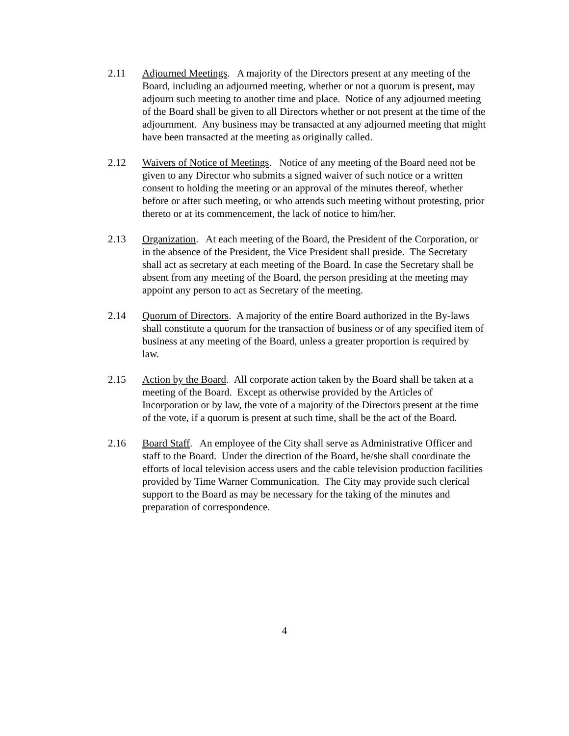2.11 Adjourned Meetings. A majority of the Directors present at any meeting of the Board, including an adjourned meeting, whether or not a quorum is present, may adjourn such meeting to another time and place. Notice of any adjourned meeting of the Board shall be given to all Directors whether or not present at the time of the adjournment. Any business may be transacted at any adjourned meeting that might have been transacted at the meeting as originally called.
2.12 Waivers of Notice of Meetings. Notice of any meeting of the Board need not be given to any Director who submits a signed waiver of such notice or a written consent to holding the meeting or an approval of the minutes thereof, whether before or after such meeting, or who attends such meeting without protesting, prior thereto or at its commencement, the lack of notice to him/her.
2.13 Organization. At each meeting of the Board, the President of the Corporation, or in the absence of the President, the Vice President shall preside. The Secretary shall act as secretary at each meeting of the Board. In case the Secretary shall be absent from any meeting of the Board, the person presiding at the meeting may appoint any person to act as Secretary of the meeting.
2.14 Quorum of Directors. A majority of the entire Board authorized in the By-laws shall constitute a quorum for the transaction of business or of any specified item of business at any meeting of the Board, unless a greater proportion is required by law.
2.15 Action by the Board. All corporate action taken by the Board shall be taken at a meeting of the Board. Except as otherwise provided by the Articles of Incorporation or by law, the vote of a majority of the Directors present at the time of the vote, if a quorum is present at such time, shall be the act of the Board.
2.16 Board Staff. An employee of the City shall serve as Administrative Officer and staff to the Board. Under the direction of the Board, he/she shall coordinate the efforts of local television access users and the cable television production facilities provided by Time Warner Communication. The City may provide such clerical support to the Board as may be necessary for the taking of the minutes and preparation of correspondence.
4